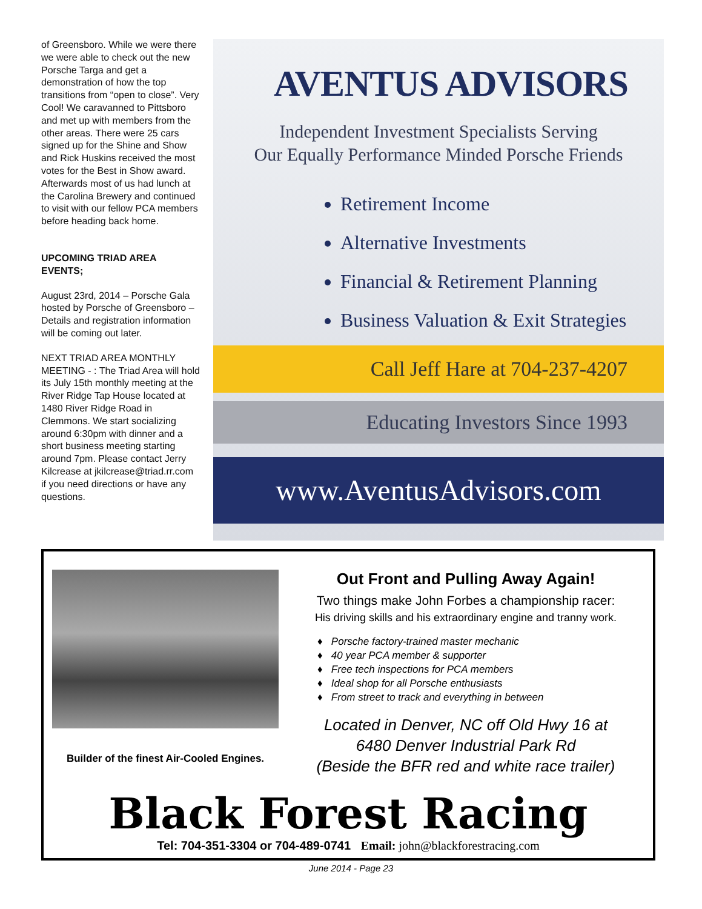of Greensboro. While we were there we were able to check out the new Porsche Targa and get a demonstration of how the top transitions from “open to close”. Very Cool! We caravanned to Pittsboro and met up with members from the other areas. There were 25 cars signed up for the Shine and Show and Rick Huskins received the most votes for the Best in Show award. Afterwards most of us had lunch at the Carolina Brewery and continued to visit with our fellow PCA members before heading back home.
UPCOMING TRIAD AREA EVENTS;
August 23rd, 2014 – Porsche Gala hosted by Porsche of Greensboro – Details and registration information will be coming out later.
NEXT TRIAD AREA MONTHLY MEETING - : The Triad Area will hold its July 15th monthly meeting at the River Ridge Tap House located at 1480 River Ridge Road in Clemmons. We start socializing around 6:30pm with dinner and a short business meeting starting around 7pm. Please contact Jerry Kilcrease at jkilcrease@triad.rr.com if you need directions or have any questions.
AVENTUS ADVISORS
Independent Investment Specialists Serving
Our Equally Performance Minded Porsche Friends
Retirement Income
Alternative Investments
Financial & Retirement Planning
Business Valuation & Exit Strategies
Call Jeff Hare at 704-237-4207
Educating Investors Since 1993
www.AventusAdvisors.com
Builder of the finest Air-Cooled Engines.
Out Front and Pulling Away Again!
Two things make John Forbes a championship racer:
His driving skills and his extraordinary engine and tranny work.
♦ Porsche factory-trained master mechanic
♦ 40 year PCA member & supporter
♦ Free tech inspections for PCA members
♦ Ideal shop for all Porsche enthusiasts
♦ From street to track and everything in between
Located in Denver, NC off Old Hwy 16 at
6480 Denver Industrial Park Rd
(Beside the BFR red and white race trailer)
Black Forest Racing
Tel: 704-351-3304 or 704-489-0741 Email: john@blackforestracing.com
June 2014 - Page 23